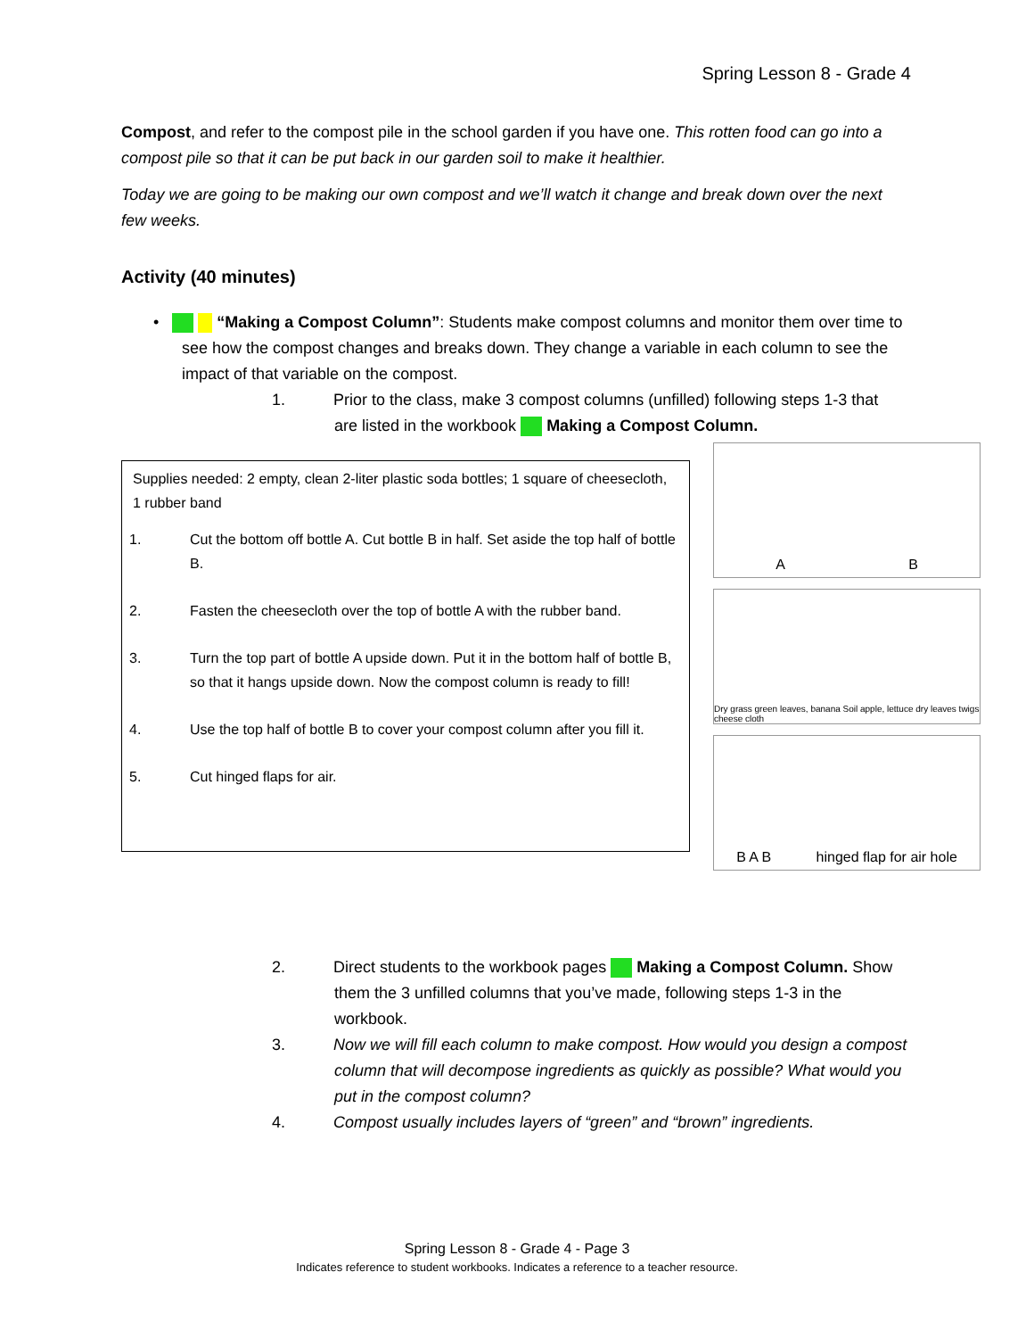Spring Lesson 8 - Grade 4
Compost, and refer to the compost pile in the school garden if you have one. This rotten food can go into a compost pile so that it can be put back in our garden soil to make it healthier.
Today we are going to be making our own compost and we’ll watch it change and break down over the next few weeks.
Activity (40 minutes)
• “Making a Compost Column”: Students make compost columns and monitor them over time to see how the compost changes and breaks down. They change a variable in each column to see the impact of that variable on the compost.
1. Prior to the class, make 3 compost columns (unfilled) following steps 1-3 that are listed in the workbook Making a Compost Column.
Supplies needed: 2 empty, clean 2-liter plastic soda bottles; 1 square of cheesecloth, 1 rubber band
1. Cut the bottom off bottle A. Cut bottle B in half. Set aside the top half of bottle B.
2. Fasten the cheesecloth over the top of bottle A with the rubber band.
3. Turn the top part of bottle A upside down. Put it in the bottom half of bottle B, so that it hangs upside down. Now the compost column is ready to fill!
4. Use the top half of bottle B to cover your compost column after you fill it.
5. Cut hinged flaps for air.
A B
Dry grass green leaves, banana Soil apple, lettuce dry leaves twigs cheese cloth
B A B hinged flap for air hole
2. Direct students to the workbook pages Making a Compost Column. Show them the 3 unfilled columns that you’ve made, following steps 1-3 in the workbook.
3. Now we will fill each column to make compost. How would you design a compost column that will decompose ingredients as quickly as possible? What would you put in the compost column?
4. Compost usually includes layers of “green” and “brown” ingredients.
Spring Lesson 8 - Grade 4 - Page 3
Indicates reference to student workbooks. Indicates a reference to a teacher resource.